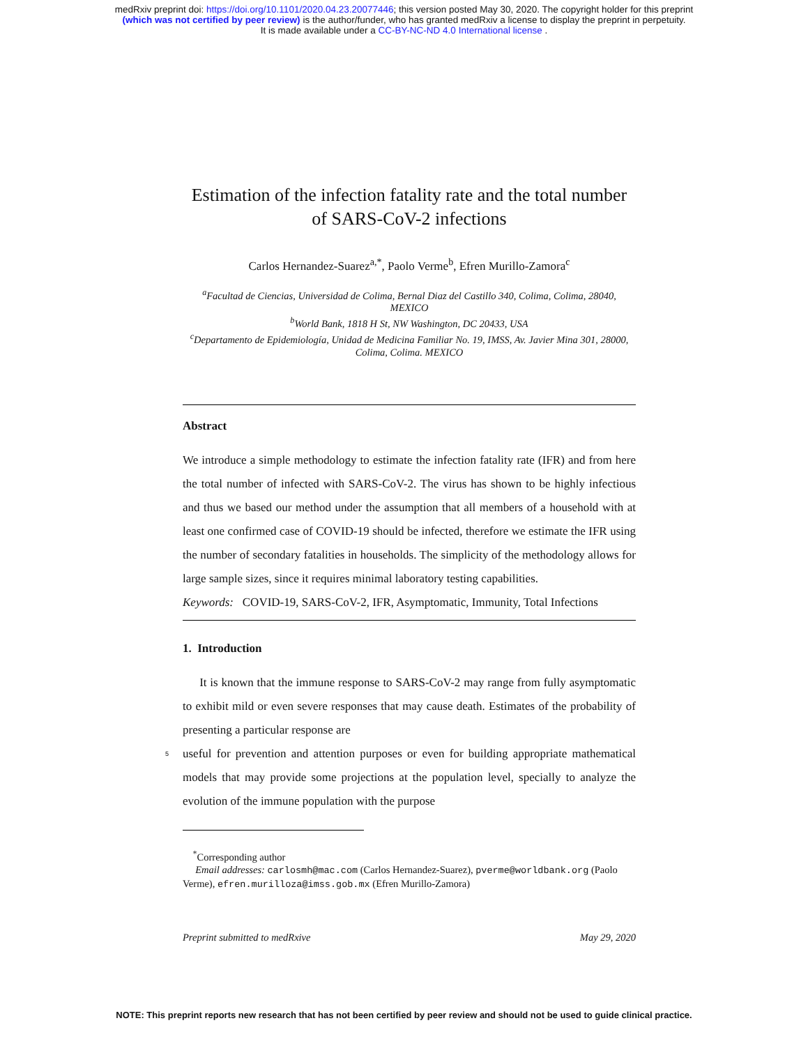medRxiv preprint doi: https://doi.org/10.1101/2020.04.23.20077446; this version posted May 30, 2020. The copyright holder for this preprint
(which was not certified by peer review) is the author/funder, who has granted medRxiv a license to display the preprint in perpetuity.
It is made available under a CC-BY-NC-ND 4.0 International license .
Estimation of the infection fatality rate and the total number of SARS-CoV-2 infections
Carlos Hernandez-Suarez<sup>a,*</sup>, Paolo Verme<sup>b</sup>, Efren Murillo-Zamora<sup>c</sup>
<sup>a</sup> Facultad de Ciencias, Universidad de Colima, Bernal Diaz del Castillo 340, Colima, Colima, 28040, MEXICO
<sup>b</sup> World Bank, 1818 H St, NW Washington, DC 20433, USA
<sup>c</sup> Departamento de Epidemiología, Unidad de Medicina Familiar No. 19, IMSS, Av. Javier Mina 301, 28000, Colima, Colima. MEXICO
Abstract
We introduce a simple methodology to estimate the infection fatality rate (IFR) and from here the total number of infected with SARS-CoV-2. The virus has shown to be highly infectious and thus we based our method under the assumption that all members of a household with at least one confirmed case of COVID-19 should be infected, therefore we estimate the IFR using the number of secondary fatalities in households. The simplicity of the methodology allows for large sample sizes, since it requires minimal laboratory testing capabilities.
Keywords: COVID-19, SARS-CoV-2, IFR, Asymptomatic, Immunity, Total Infections
1. Introduction
It is known that the immune response to SARS-CoV-2 may range from fully asymptomatic to exhibit mild or even severe responses that may cause death. Estimates of the probability of presenting a particular response are
5
useful for prevention and attention purposes or even for building appropriate mathematical models that may provide some projections at the population level, specially to analyze the evolution of the immune population with the purpose
<sup>*</sup> Corresponding author
Email addresses: carlosmh@mac.com (Carlos Hernandez-Suarez), pverme@worldbank.org (Paolo Verme), efren.murilloza@imss.gob.mx (Efren Murillo-Zamora)
Preprint submitted to medRxive May 29, 2020
NOTE: This preprint reports new research that has not been certified by peer review and should not be used to guide clinical practice.